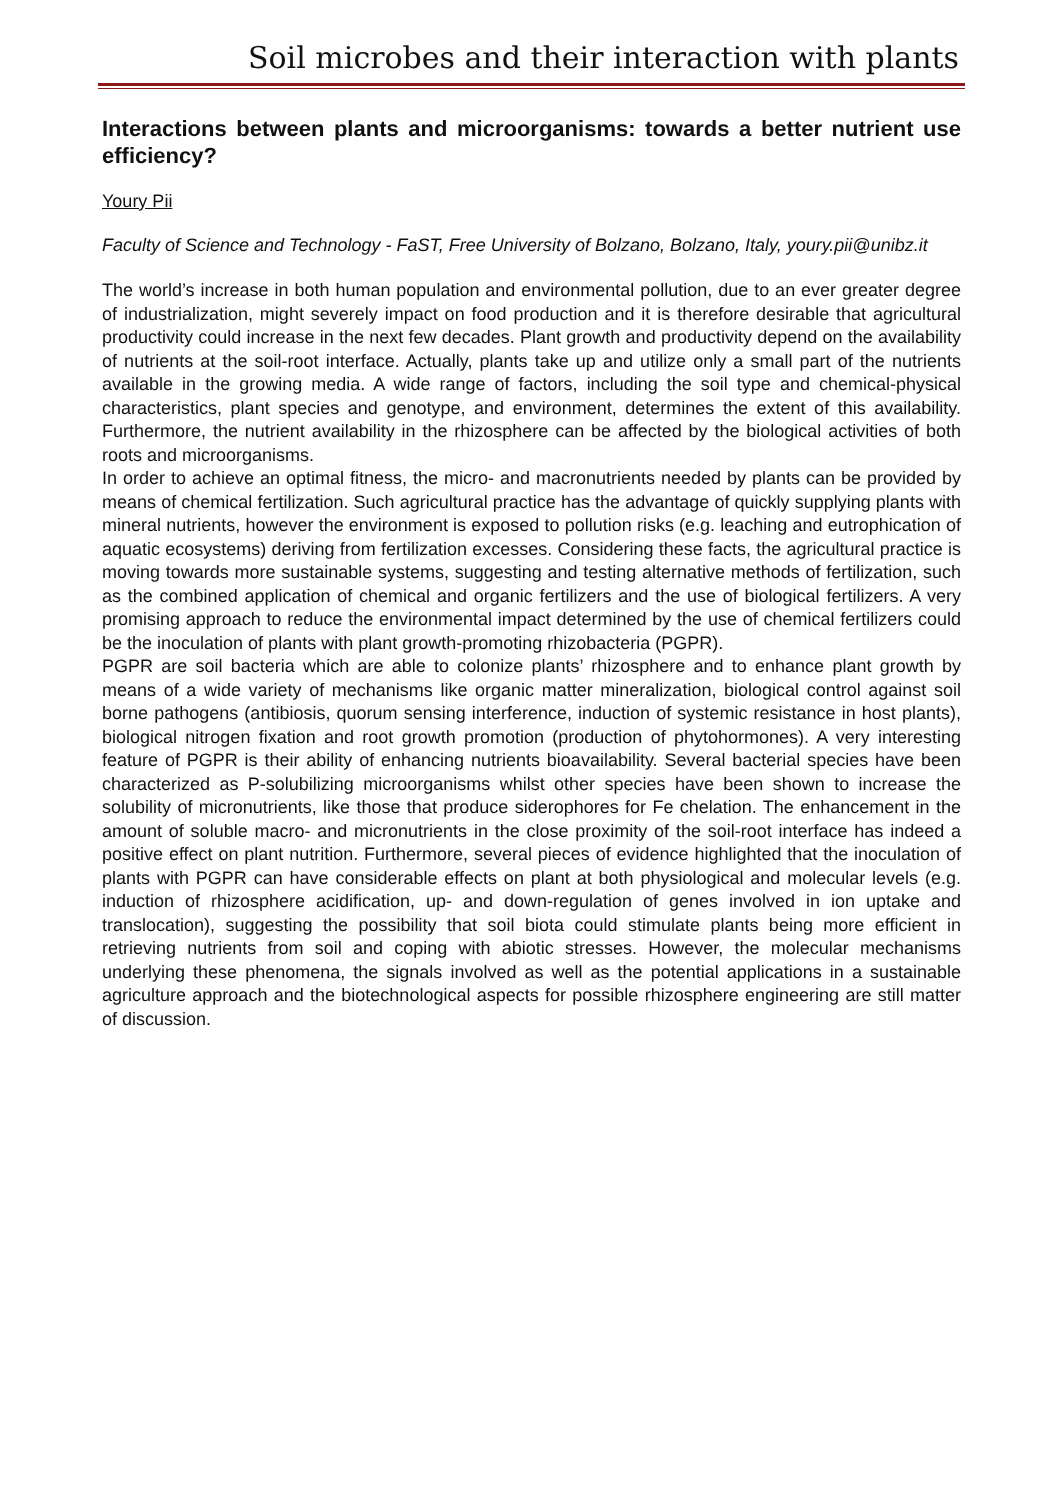Soil microbes and their interaction with plants
Interactions between plants and microorganisms: towards a better nutrient use efficiency?
Youry Pii
Faculty of Science and Technology - FaST, Free University of Bolzano, Bolzano, Italy, youry.pii@unibz.it
The world’s increase in both human population and environmental pollution, due to an ever greater degree of industrialization, might severely impact on food production and it is therefore desirable that agricultural productivity could increase in the next few decades. Plant growth and productivity depend on the availability of nutrients at the soil-root interface. Actually, plants take up and utilize only a small part of the nutrients available in the growing media. A wide range of factors, including the soil type and chemical-physical characteristics, plant species and genotype, and environment, determines the extent of this availability. Furthermore, the nutrient availability in the rhizosphere can be affected by the biological activities of both roots and microorganisms.
In order to achieve an optimal fitness, the micro- and macronutrients needed by plants can be provided by means of chemical fertilization. Such agricultural practice has the advantage of quickly supplying plants with mineral nutrients, however the environment is exposed to pollution risks (e.g. leaching and eutrophication of aquatic ecosystems) deriving from fertilization excesses. Considering these facts, the agricultural practice is moving towards more sustainable systems, suggesting and testing alternative methods of fertilization, such as the combined application of chemical and organic fertilizers and the use of biological fertilizers. A very promising approach to reduce the environmental impact determined by the use of chemical fertilizers could be the inoculation of plants with plant growth-promoting rhizobacteria (PGPR).
PGPR are soil bacteria which are able to colonize plants’ rhizosphere and to enhance plant growth by means of a wide variety of mechanisms like organic matter mineralization, biological control against soil borne pathogens (antibiosis, quorum sensing interference, induction of systemic resistance in host plants), biological nitrogen fixation and root growth promotion (production of phytohormones). A very interesting feature of PGPR is their ability of enhancing nutrients bioavailability. Several bacterial species have been characterized as P-solubilizing microorganisms whilst other species have been shown to increase the solubility of micronutrients, like those that produce siderophores for Fe chelation. The enhancement in the amount of soluble macro- and micronutrients in the close proximity of the soil-root interface has indeed a positive effect on plant nutrition. Furthermore, several pieces of evidence highlighted that the inoculation of plants with PGPR can have considerable effects on plant at both physiological and molecular levels (e.g. induction of rhizosphere acidification, up- and down-regulation of genes involved in ion uptake and translocation), suggesting the possibility that soil biota could stimulate plants being more efficient in retrieving nutrients from soil and coping with abiotic stresses. However, the molecular mechanisms underlying these phenomena, the signals involved as well as the potential applications in a sustainable agriculture approach and the biotechnological aspects for possible rhizosphere engineering are still matter of discussion.